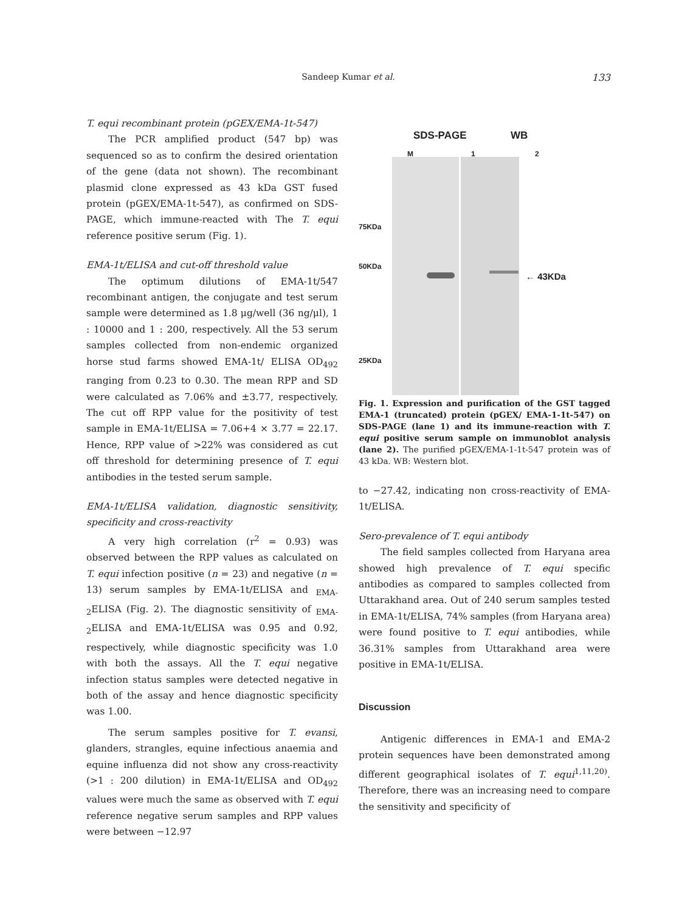Sandeep Kumar et al.
133
T. equi recombinant protein (pGEX/EMA-1t-547)
The PCR amplified product (547 bp) was sequenced so as to confirm the desired orientation of the gene (data not shown). The recombinant plasmid clone expressed as 43 kDa GST fused protein (pGEX/EMA-1t-547), as confirmed on SDS-PAGE, which immune-reacted with The T. equi reference positive serum (Fig. 1).
EMA-1t/ELISA and cut-off threshold value
The optimum dilutions of EMA-1t/547 recombinant antigen, the conjugate and test serum sample were determined as 1.8 μg/well (36 ng/μl), 1 : 10000 and 1 : 200, respectively. All the 53 serum samples collected from non-endemic organized horse stud farms showed EMA-1t/ ELISA OD<sub>492</sub> ranging from 0.23 to 0.30. The mean RPP and SD were calculated as 7.06% and ±3.77, respectively. The cut off RPP value for the positivity of test sample in EMA-1t/ELISA = 7.06+4 × 3.77 = 22.17. Hence, RPP value of >22% was considered as cut off threshold for determining presence of T. equi antibodies in the tested serum sample.
EMA-1t/ELISA validation, diagnostic sensitivity, specificity and cross-reactivity
A very high correlation (r<sup>2</sup> = 0.93) was observed between the RPP values as calculated on T. equi infection positive (n = 23) and negative (n = 13) serum samples by EMA-1t/ELISA and <sub>EMA-2</sub>ELISA (Fig. 2). The diagnostic sensitivity of <sub>EMA-2</sub>ELISA and EMA-1t/ELISA was 0.95 and 0.92, respectively, while diagnostic specificity was 1.0 with both the assays. All the T. equi negative infection status samples were detected negative in both of the assay and hence diagnostic specificity was 1.00.
The serum samples positive for T. evansi, glanders, strangles, equine infectious anaemia and equine influenza did not show any cross-reactivity (>1 : 200 dilution) in EMA-1t/ELISA and OD<sub>492</sub> values were much the same as observed with T. equi reference negative serum samples and RPP values were between −12.97
SDS-PAGE WB
M 1 2
75KDa
50KDa
25KDa
← 43KDa
Fig. 1. Expression and purification of the GST tagged EMA-1 (truncated) protein (pGEX/ EMA-1-1t-547) on SDS-PAGE (lane 1) and its immune-reaction with T. equi positive serum sample on immunoblot analysis (lane 2). The purified pGEX/EMA-1-1t-547 protein was of 43 kDa. WB: Western blot.
to −27.42, indicating non cross-reactivity of EMA-1t/ELISA.
Sero-prevalence of T. equi antibody
The field samples collected from Haryana area showed high prevalence of T. equi specific antibodies as compared to samples collected from Uttarakhand area. Out of 240 serum samples tested in EMA-1t/ELISA, 74% samples (from Haryana area) were found positive to T. equi antibodies, while 36.31% samples from Uttarakhand area were positive in EMA-1t/ELISA.
Discussion
Antigenic differences in EMA-1 and EMA-2 protein sequences have been demonstrated among different geographical isolates of T. equi<sup>1,11,20)</sup>. Therefore, there was an increasing need to compare the sensitivity and specificity of